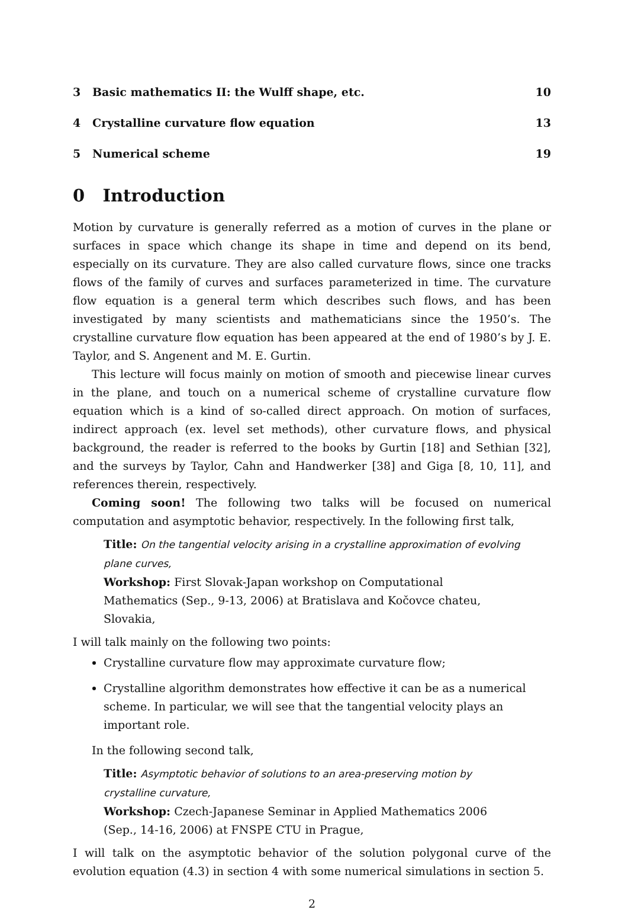3 Basic mathematics II: the Wulff shape, etc. 10
4 Crystalline curvature flow equation 13
5 Numerical scheme 19
0 Introduction
Motion by curvature is generally referred as a motion of curves in the plane or surfaces in space which change its shape in time and depend on its bend, especially on its curvature. They are also called curvature flows, since one tracks flows of the family of curves and surfaces parameterized in time. The curvature flow equation is a general term which describes such flows, and has been investigated by many scientists and mathematicians since the 1950’s. The crystalline curvature flow equation has been appeared at the end of 1980’s by J. E. Taylor, and S. Angenent and M. E. Gurtin.
This lecture will focus mainly on motion of smooth and piecewise linear curves in the plane, and touch on a numerical scheme of crystalline curvature flow equation which is a kind of so-called direct approach. On motion of surfaces, indirect approach (ex. level set methods), other curvature flows, and physical background, the reader is referred to the books by Gurtin [18] and Sethian [32], and the surveys by Taylor, Cahn and Handwerker [38] and Giga [8, 10, 11], and references therein, respectively.
Coming soon! The following two talks will be focused on numerical computation and asymptotic behavior, respectively. In the following first talk,
Title: On the tangential velocity arising in a crystalline approximation of evolving plane curves,
Workshop: First Slovak-Japan workshop on Computational Mathematics (Sep., 9-13, 2006) at Bratislava and Kočovce chateu, Slovakia,
I will talk mainly on the following two points:
Crystalline curvature flow may approximate curvature flow;
Crystalline algorithm demonstrates how effective it can be as a numerical scheme. In particular, we will see that the tangential velocity plays an important role.
In the following second talk,
Title: Asymptotic behavior of solutions to an area-preserving motion by crystalline curvature,
Workshop: Czech-Japanese Seminar in Applied Mathematics 2006 (Sep., 14-16, 2006) at FNSPE CTU in Prague,
I will talk on the asymptotic behavior of the solution polygonal curve of the evolution equation (4.3) in section 4 with some numerical simulations in section 5.
2